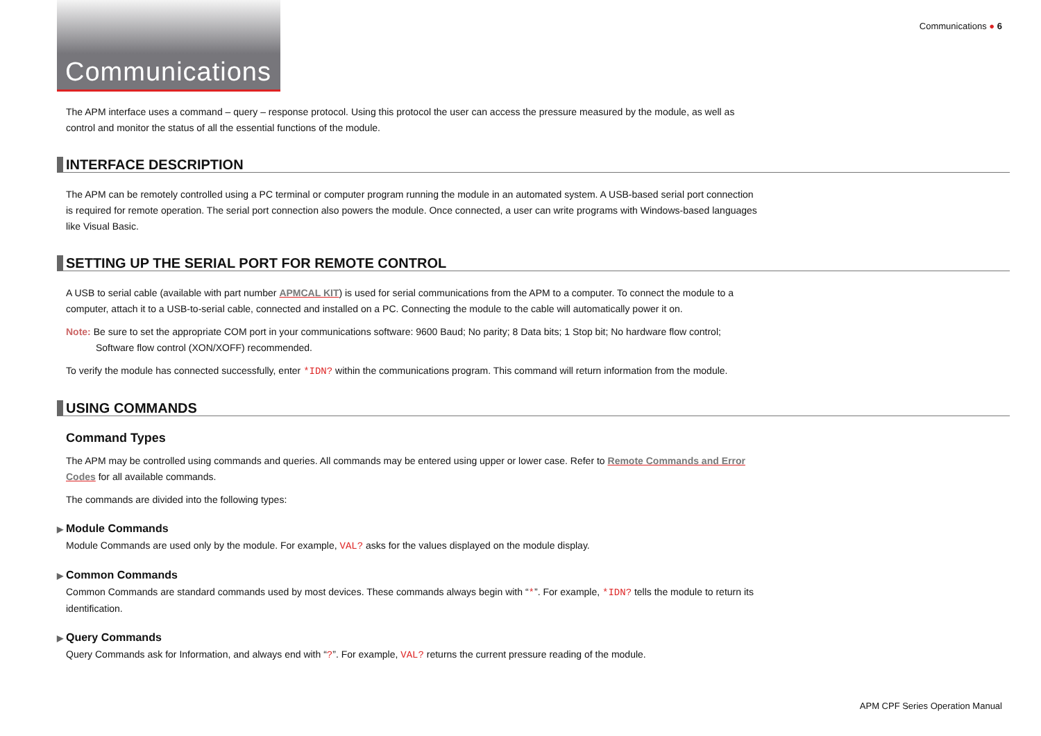Communications ● 6
Communications
The APM interface uses a command – query – response protocol. Using this protocol the user can access the pressure measured by the module, as well as control and monitor the status of all the essential functions of the module.
INTERFACE DESCRIPTION
The APM can be remotely controlled using a PC terminal or computer program running the module in an automated system. A USB-based serial port connection is required for remote operation. The serial port connection also powers the module. Once connected, a user can write programs with Windows-based languages like Visual Basic.
SETTING UP THE SERIAL PORT FOR REMOTE CONTROL
A USB to serial cable (available with part number APMCAL KIT) is used for serial communications from the APM to a computer. To connect the module to a computer, attach it to a USB-to-serial cable, connected and installed on a PC. Connecting the module to the cable will automatically power it on.
Note: Be sure to set the appropriate COM port in your communications software: 9600 Baud; No parity; 8 Data bits; 1 Stop bit; No hardware flow control; Software flow control (XON/XOFF) recommended.
To verify the module has connected successfully, enter *IDN? within the communications program. This command will return information from the module.
USING COMMANDS
Command Types
The APM may be controlled using commands and queries. All commands may be entered using upper or lower case. Refer to Remote Commands and Error Codes for all available commands.
The commands are divided into the following types:
▶ Module Commands
Module Commands are used only by the module. For example, VAL? asks for the values displayed on the module display.
▶ Common Commands
Common Commands are standard commands used by most devices. These commands always begin with “*”. For example, *IDN? tells the module to return its identification.
▶ Query Commands
Query Commands ask for Information, and always end with “?”. For example, VAL? returns the current pressure reading of the module.
APM CPF Series Operation Manual